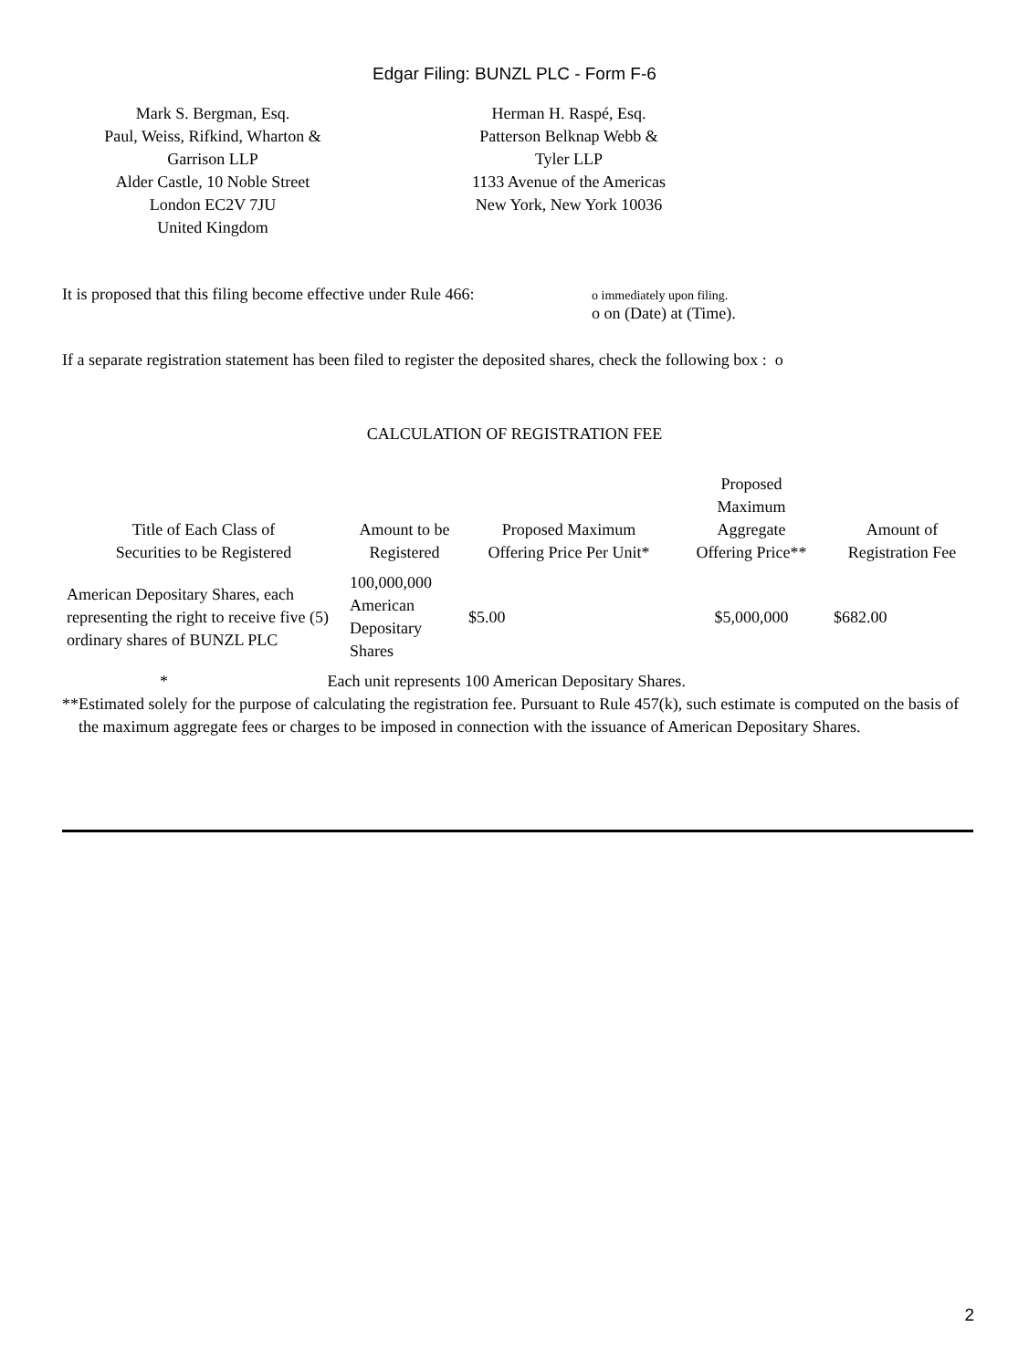Edgar Filing: BUNZL PLC - Form F-6
Mark S. Bergman, Esq.
Paul, Weiss, Rifkind, Wharton &
Garrison LLP
Alder Castle, 10 Noble Street
London EC2V 7JU
United Kingdom
Herman H. Raspé, Esq.
Patterson Belknap Webb &
Tyler LLP
1133 Avenue of the Americas
New York, New York 10036
It is proposed that this filing become effective under Rule 466:
o immediately upon filing.
o on (Date) at (Time).
If a separate registration statement has been filed to register the deposited shares, check the following box : o
CALCULATION OF REGISTRATION FEE
| Title of Each Class of Securities to be Registered | Amount to be Registered | Proposed Maximum Offering Price Per Unit* | Proposed Maximum Aggregate Offering Price** | Amount of Registration Fee |
| --- | --- | --- | --- | --- |
| American Depositary Shares, each representing the right to receive five (5) ordinary shares of BUNZL PLC | 100,000,000 American Depositary Shares | $5.00 | $5,000,000 | $682.00 |
* Each unit represents 100 American Depositary Shares.
** Estimated solely for the purpose of calculating the registration fee. Pursuant to Rule 457(k), such estimate is computed on the basis of the maximum aggregate fees or charges to be imposed in connection with the issuance of American Depositary Shares.
2